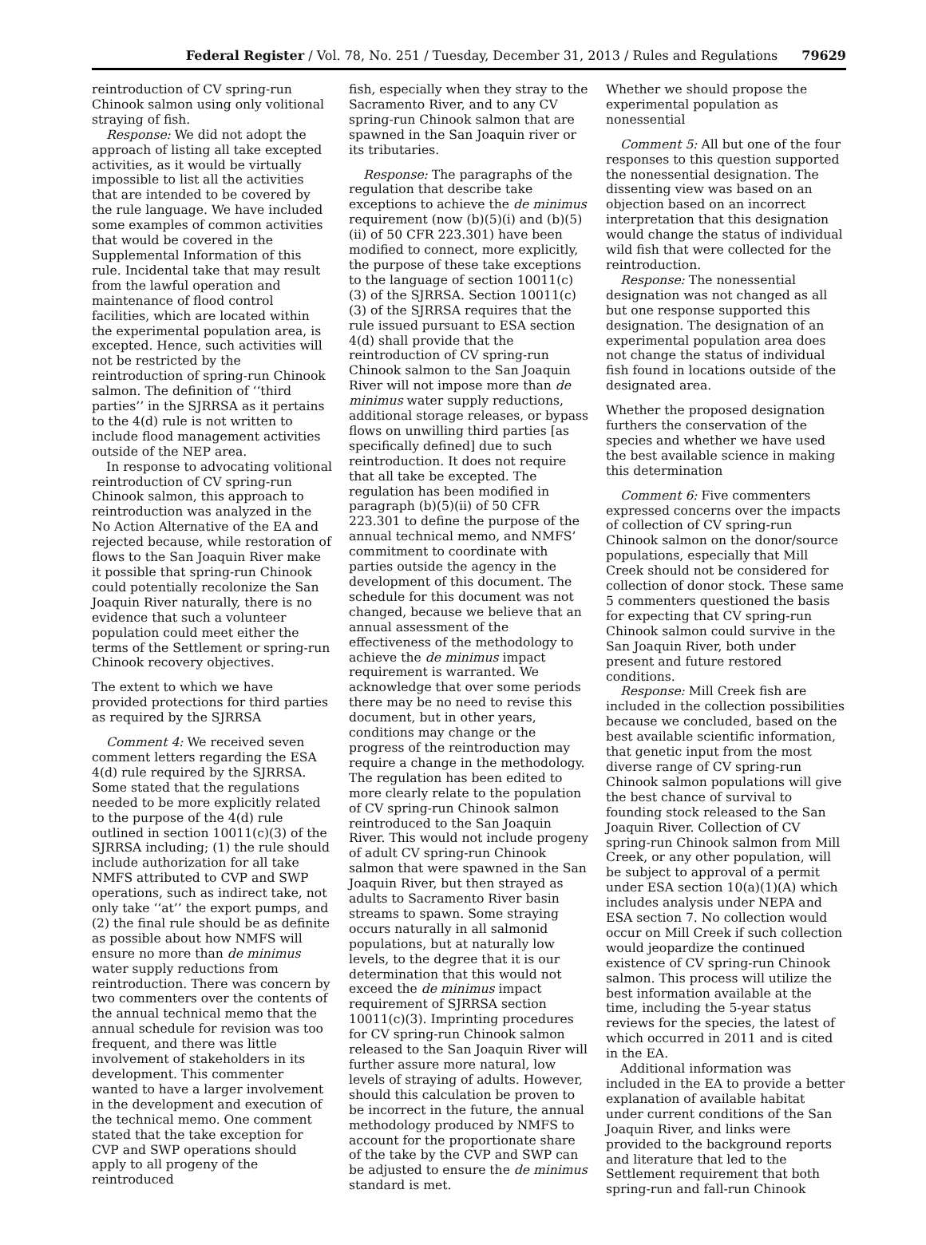Federal Register / Vol. 78, No. 251 / Tuesday, December 31, 2013 / Rules and Regulations 79629
reintroduction of CV spring-run Chinook salmon using only volitional straying of fish.
Response: We did not adopt the approach of listing all take excepted activities, as it would be virtually impossible to list all the activities that are intended to be covered by the rule language. We have included some examples of common activities that would be covered in the Supplemental Information of this rule. Incidental take that may result from the lawful operation and maintenance of flood control facilities, which are located within the experimental population area, is excepted. Hence, such activities will not be restricted by the reintroduction of spring-run Chinook salmon. The definition of ‘‘third parties’’ in the SJRRSA as it pertains to the 4(d) rule is not written to include flood management activities outside of the NEP area.
In response to advocating volitional reintroduction of CV spring-run Chinook salmon, this approach to reintroduction was analyzed in the No Action Alternative of the EA and rejected because, while restoration of flows to the San Joaquin River make it possible that spring-run Chinook could potentially recolonize the San Joaquin River naturally, there is no evidence that such a volunteer population could meet either the terms of the Settlement or spring-run Chinook recovery objectives.
The extent to which we have provided protections for third parties as required by the SJRRSA
Comment 4: We received seven comment letters regarding the ESA 4(d) rule required by the SJRRSA. Some stated that the regulations needed to be more explicitly related to the purpose of the 4(d) rule outlined in section 10011(c)(3) of the SJRRSA including; (1) the rule should include authorization for all take NMFS attributed to CVP and SWP operations, such as indirect take, not only take ‘‘at’’ the export pumps, and (2) the final rule should be as definite as possible about how NMFS will ensure no more than de minimus water supply reductions from reintroduction. There was concern by two commenters over the contents of the annual technical memo that the annual schedule for revision was too frequent, and there was little involvement of stakeholders in its development. This commenter wanted to have a larger involvement in the development and execution of the technical memo. One comment stated that the take exception for CVP and SWP operations should apply to all progeny of the reintroduced
fish, especially when they stray to the Sacramento River, and to any CV spring-run Chinook salmon that are spawned in the San Joaquin river or its tributaries.
Response: The paragraphs of the regulation that describe take exceptions to achieve the de minimus requirement (now (b)(5)(i) and (b)(5)(ii) of 50 CFR 223.301) have been modified to connect, more explicitly, the purpose of these take exceptions to the language of section 10011(c)(3) of the SJRRSA. Section 10011(c)(3) of the SJRRSA requires that the rule issued pursuant to ESA section 4(d) shall provide that the reintroduction of CV spring-run Chinook salmon to the San Joaquin River will not impose more than de minimus water supply reductions, additional storage releases, or bypass flows on unwilling third parties [as specifically defined] due to such reintroduction. It does not require that all take be excepted. The regulation has been modified in paragraph (b)(5)(ii) of 50 CFR 223.301 to define the purpose of the annual technical memo, and NMFS’ commitment to coordinate with parties outside the agency in the development of this document. The schedule for this document was not changed, because we believe that an annual assessment of the effectiveness of the methodology to achieve the de minimus impact requirement is warranted. We acknowledge that over some periods there may be no need to revise this document, but in other years, conditions may change or the progress of the reintroduction may require a change in the methodology. The regulation has been edited to more clearly relate to the population of CV spring-run Chinook salmon reintroduced to the San Joaquin River. This would not include progeny of adult CV spring-run Chinook salmon that were spawned in the San Joaquin River, but then strayed as adults to Sacramento River basin streams to spawn. Some straying occurs naturally in all salmonid populations, but at naturally low levels, to the degree that it is our determination that this would not exceed the de minimus impact requirement of SJRRSA section 10011(c)(3). Imprinting procedures for CV spring-run Chinook salmon released to the San Joaquin River will further assure more natural, low levels of straying of adults. However, should this calculation be proven to be incorrect in the future, the annual methodology produced by NMFS to account for the proportionate share of the take by the CVP and SWP can be adjusted to ensure the de minimus standard is met.
Whether we should propose the experimental population as nonessential
Comment 5: All but one of the four responses to this question supported the nonessential designation. The dissenting view was based on an objection based on an incorrect interpretation that this designation would change the status of individual wild fish that were collected for the reintroduction.
Response: The nonessential designation was not changed as all but one response supported this designation. The designation of an experimental population area does not change the status of individual fish found in locations outside of the designated area.
Whether the proposed designation furthers the conservation of the species and whether we have used the best available science in making this determination
Comment 6: Five commenters expressed concerns over the impacts of collection of CV spring-run Chinook salmon on the donor/source populations, especially that Mill Creek should not be considered for collection of donor stock. These same 5 commenters questioned the basis for expecting that CV spring-run Chinook salmon could survive in the San Joaquin River, both under present and future restored conditions.
Response: Mill Creek fish are included in the collection possibilities because we concluded, based on the best available scientific information, that genetic input from the most diverse range of CV spring-run Chinook salmon populations will give the best chance of survival to founding stock released to the San Joaquin River. Collection of CV spring-run Chinook salmon from Mill Creek, or any other population, will be subject to approval of a permit under ESA section 10(a)(1)(A) which includes analysis under NEPA and ESA section 7. No collection would occur on Mill Creek if such collection would jeopardize the continued existence of CV spring-run Chinook salmon. This process will utilize the best information available at the time, including the 5-year status reviews for the species, the latest of which occurred in 2011 and is cited in the EA.
Additional information was included in the EA to provide a better explanation of available habitat under current conditions of the San Joaquin River, and links were provided to the background reports and literature that led to the Settlement requirement that both spring-run and fall-run Chinook